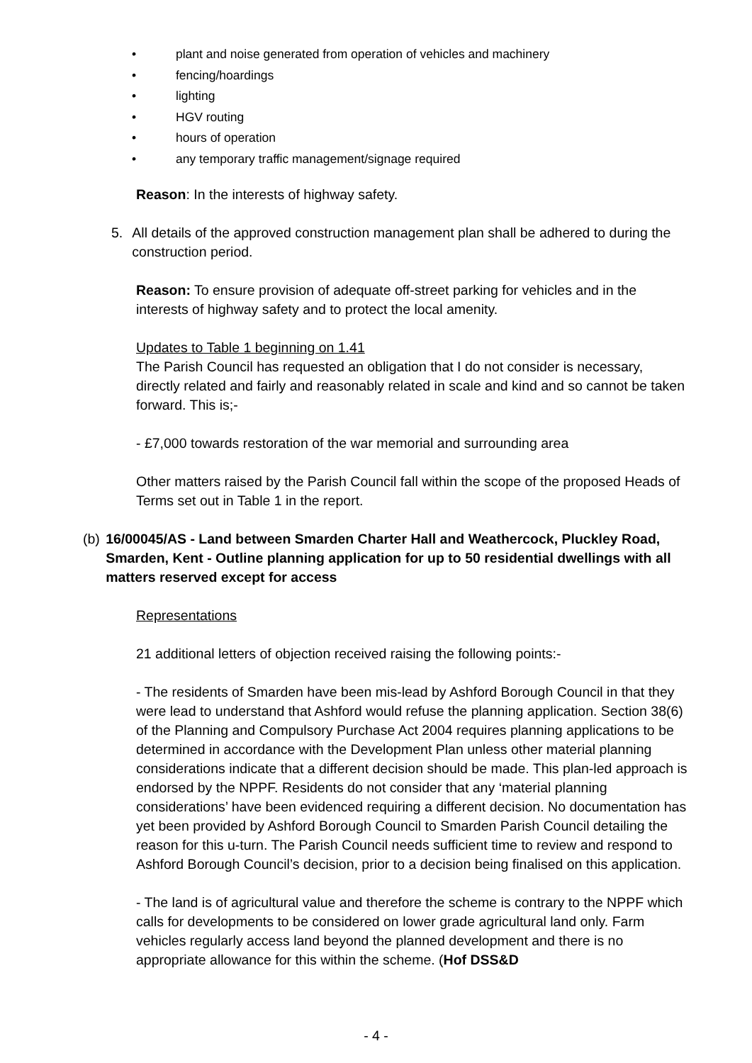• plant and noise generated from operation of vehicles and machinery
• fencing/hoardings
• lighting
• HGV routing
• hours of operation
• any temporary traffic management/signage required
Reason: In the interests of highway safety.
5. All details of the approved construction management plan shall be adhered to during the construction period.
Reason: To ensure provision of adequate off-street parking for vehicles and in the interests of highway safety and to protect the local amenity.
Updates to Table 1 beginning on 1.41
The Parish Council has requested an obligation that I do not consider is necessary, directly related and fairly and reasonably related in scale and kind and so cannot be taken forward. This is;-
- £7,000 towards restoration of the war memorial and surrounding area
Other matters raised by the Parish Council fall within the scope of the proposed Heads of Terms set out in Table 1 in the report.
(b) 16/00045/AS - Land between Smarden Charter Hall and Weathercock, Pluckley Road, Smarden, Kent - Outline planning application for up to 50 residential dwellings with all matters reserved except for access
Representations
21 additional letters of objection received raising the following points:-
- The residents of Smarden have been mis-lead by Ashford Borough Council in that they were lead to understand that Ashford would refuse the planning application. Section 38(6) of the Planning and Compulsory Purchase Act 2004 requires planning applications to be determined in accordance with the Development Plan unless other material planning considerations indicate that a different decision should be made. This plan-led approach is endorsed by the NPPF. Residents do not consider that any ‘material planning considerations’ have been evidenced requiring a different decision. No documentation has yet been provided by Ashford Borough Council to Smarden Parish Council detailing the reason for this u-turn. The Parish Council needs sufficient time to review and respond to Ashford Borough Council’s decision, prior to a decision being finalised on this application.
- The land is of agricultural value and therefore the scheme is contrary to the NPPF which calls for developments to be considered on lower grade agricultural land only. Farm vehicles regularly access land beyond the planned development and there is no appropriate allowance for this within the scheme. (Hof DSS&D
- 4 -